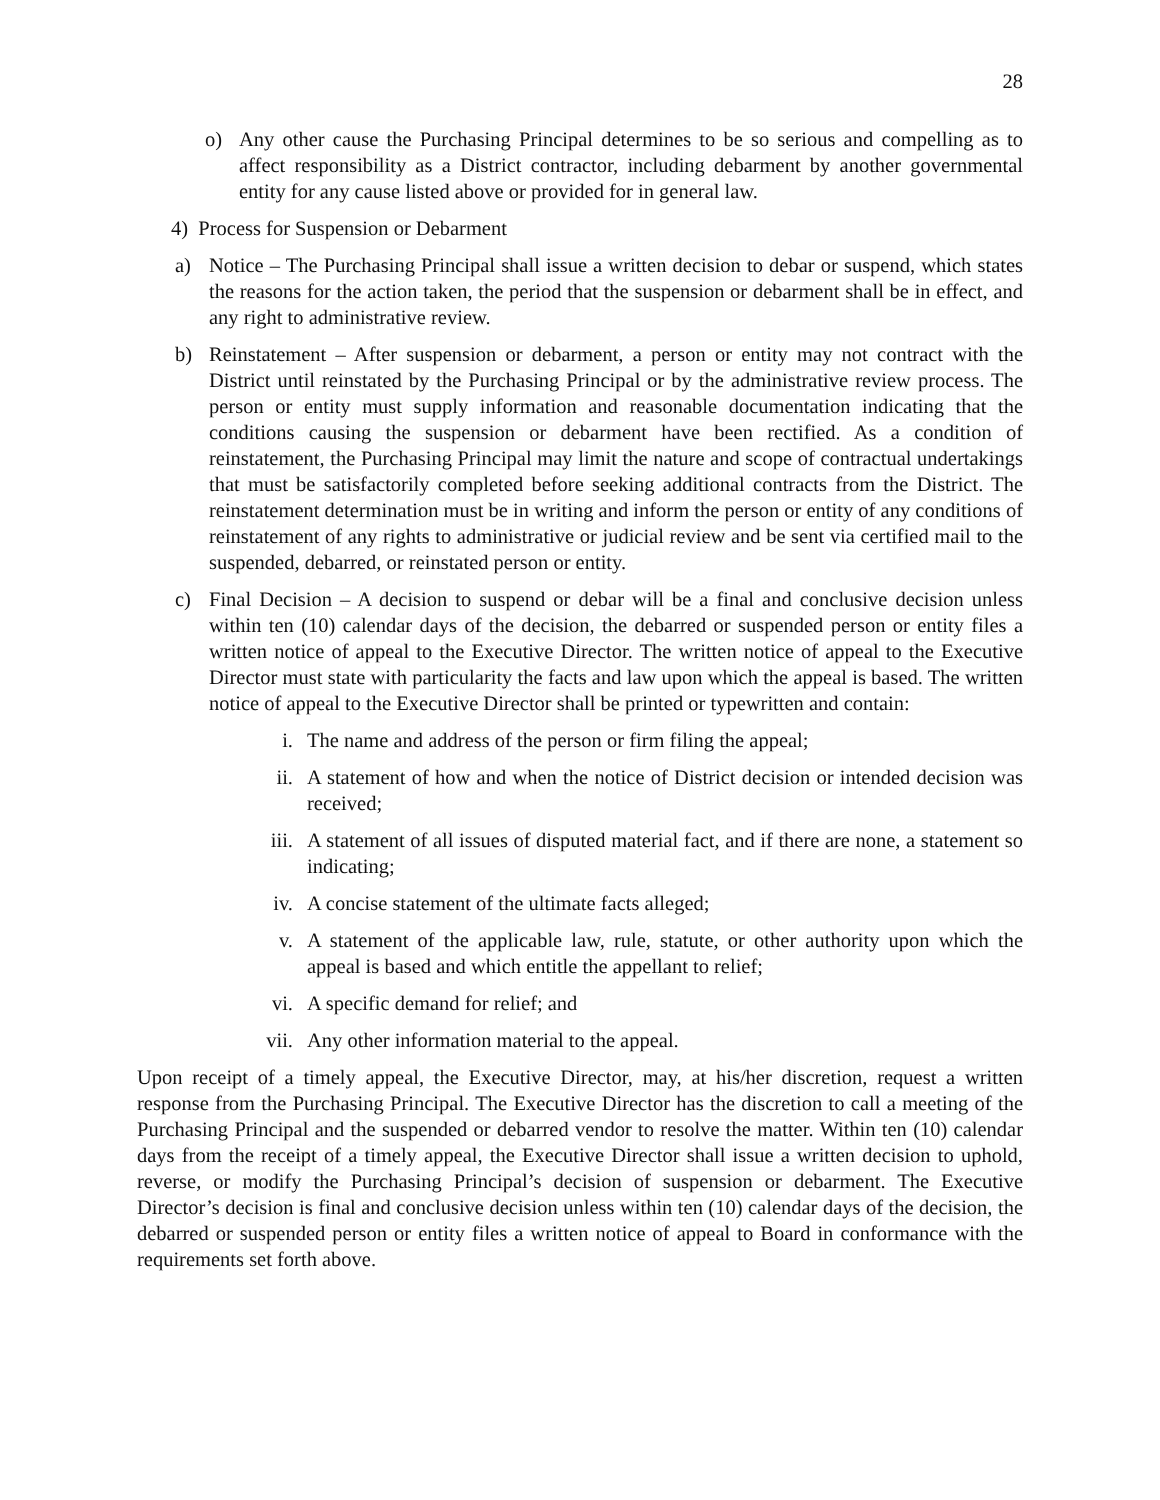28
o) Any other cause the Purchasing Principal determines to be so serious and compelling as to affect responsibility as a District contractor, including debarment by another governmental entity for any cause listed above or provided for in general law.
4) Process for Suspension or Debarment
a) Notice – The Purchasing Principal shall issue a written decision to debar or suspend, which states the reasons for the action taken, the period that the suspension or debarment shall be in effect, and any right to administrative review.
b) Reinstatement – After suspension or debarment, a person or entity may not contract with the District until reinstated by the Purchasing Principal or by the administrative review process. The person or entity must supply information and reasonable documentation indicating that the conditions causing the suspension or debarment have been rectified. As a condition of reinstatement, the Purchasing Principal may limit the nature and scope of contractual undertakings that must be satisfactorily completed before seeking additional contracts from the District. The reinstatement determination must be in writing and inform the person or entity of any conditions of reinstatement of any rights to administrative or judicial review and be sent via certified mail to the suspended, debarred, or reinstated person or entity.
c) Final Decision – A decision to suspend or debar will be a final and conclusive decision unless within ten (10) calendar days of the decision, the debarred or suspended person or entity files a written notice of appeal to the Executive Director. The written notice of appeal to the Executive Director must state with particularity the facts and law upon which the appeal is based. The written notice of appeal to the Executive Director shall be printed or typewritten and contain:
i. The name and address of the person or firm filing the appeal;
ii. A statement of how and when the notice of District decision or intended decision was received;
iii. A statement of all issues of disputed material fact, and if there are none, a statement so indicating;
iv. A concise statement of the ultimate facts alleged;
v. A statement of the applicable law, rule, statute, or other authority upon which the appeal is based and which entitle the appellant to relief;
vi. A specific demand for relief; and
vii. Any other information material to the appeal.
Upon receipt of a timely appeal, the Executive Director, may, at his/her discretion, request a written response from the Purchasing Principal. The Executive Director has the discretion to call a meeting of the Purchasing Principal and the suspended or debarred vendor to resolve the matter. Within ten (10) calendar days from the receipt of a timely appeal, the Executive Director shall issue a written decision to uphold, reverse, or modify the Purchasing Principal’s decision of suspension or debarment. The Executive Director’s decision is final and conclusive decision unless within ten (10) calendar days of the decision, the debarred or suspended person or entity files a written notice of appeal to Board in conformance with the requirements set forth above.